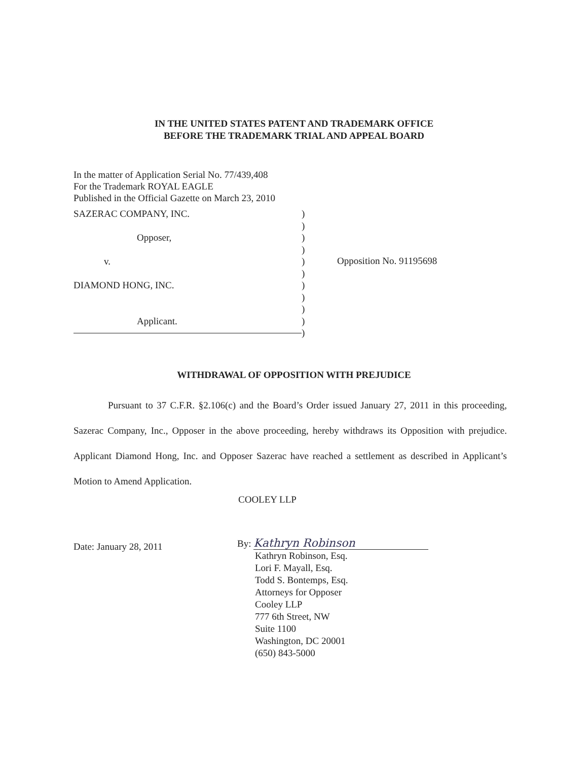IN THE UNITED STATES PATENT AND TRADEMARK OFFICE
BEFORE THE TRADEMARK TRIAL AND APPEAL BOARD
In the matter of Application Serial No. 77/439,408
For the Trademark ROYAL EAGLE
Published in the Official Gazette on March 23, 2010
SAZERAC COMPANY, INC.
Opposer,
v.
DIAMOND HONG, INC.
Applicant.
)
)
)
)
)
)
)
)
)
)
)
Opposition No. 91195698
WITHDRAWAL OF OPPOSITION WITH PREJUDICE
Pursuant to 37 C.F.R. §2.106(c) and the Board’s Order issued January 27, 2011 in this proceeding, Sazerac Company, Inc., Opposer in the above proceeding, hereby withdraws its Opposition with prejudice. Applicant Diamond Hong, Inc. and Opposer Sazerac have reached a settlement as described in Applicant’s Motion to Amend Application.
COOLEY LLP
Date: January 28, 2011
By: Kathryn Robinson
Kathryn Robinson, Esq.
Lori F. Mayall, Esq.
Todd S. Bontemps, Esq.
Attorneys for Opposer
Cooley LLP
777 6th Street, NW
Suite 1100
Washington, DC 20001
(650) 843-5000